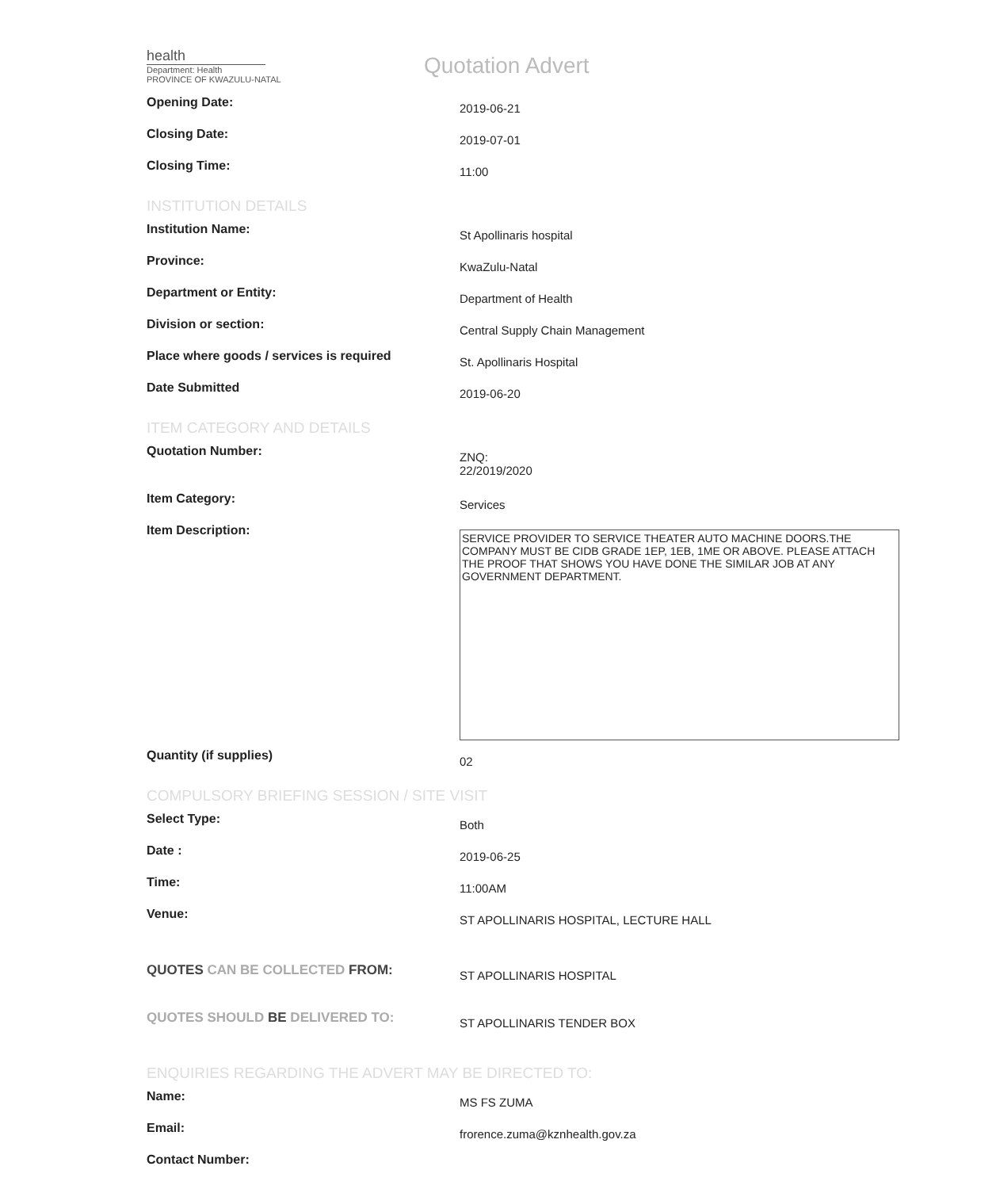health
Department: Health
PROVINCE OF KWAZULU-NATAL
Quotation Advert
Opening Date:
2019-06-21
Closing Date:
2019-07-01
Closing Time:
11:00
INSTITUTION DETAILS
Institution Name:
St Apollinaris hospital
Province:
KwaZulu-Natal
Department or Entity:
Department of Health
Division or section:
Central Supply Chain Management
Place where goods / services is required
St. Apollinaris Hospital
Date Submitted
2019-06-20
ITEM CATEGORY AND DETAILS
Quotation Number:
ZNQ:
22/2019/2020
Item Category:
Services
Item Description:
SERVICE PROVIDER TO SERVICE THEATER AUTO MACHINE DOORS.THE COMPANY MUST BE CIDB GRADE 1EP, 1EB, 1ME OR ABOVE. PLEASE ATTACH THE PROOF THAT SHOWS YOU HAVE DONE THE SIMILAR JOB AT ANY GOVERNMENT DEPARTMENT.
Quantity (if supplies)
02
COMPULSORY BRIEFING SESSION / SITE VISIT
Select Type:
Both
Date :
2019-06-25
Time:
11:00AM
Venue:
ST APOLLINARIS HOSPITAL, LECTURE HALL
QUOTES CAN BE COLLECTED FROM:
ST APOLLINARIS HOSPITAL
QUOTES SHOULD BE DELIVERED TO:
ST APOLLINARIS TENDER BOX
ENQUIRIES REGARDING THE ADVERT MAY BE DIRECTED TO:
Name:
MS FS ZUMA
Email:
frorence.zuma@kznhealth.gov.za
Contact Number: